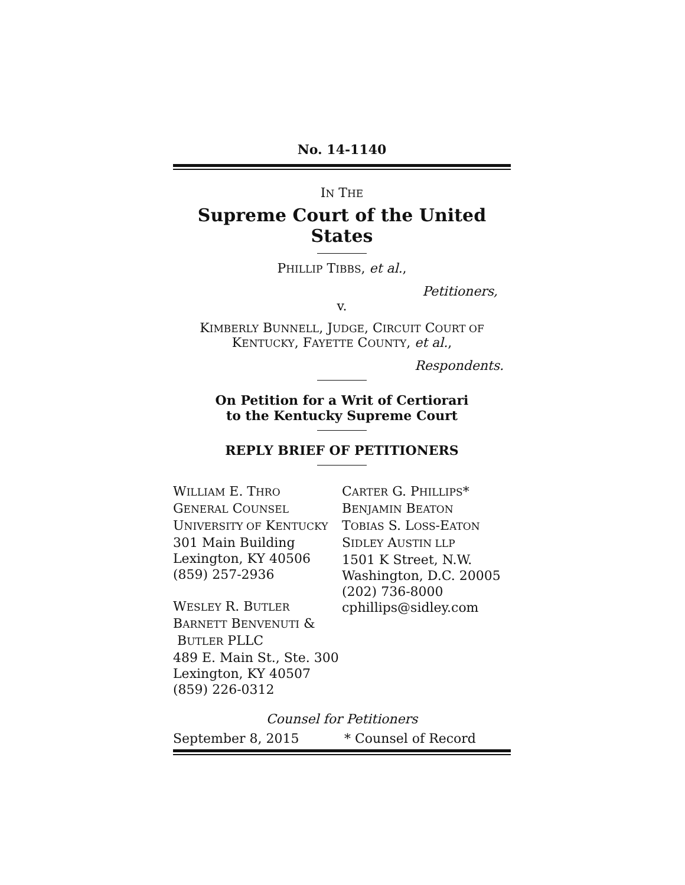No. 14-1140
IN THE
Supreme Court of the United States
PHILLIP TIBBS, et al.,
Petitioners,
v.
KIMBERLY BUNNELL, JUDGE, CIRCUIT COURT OF
KENTUCKY, FAYETTE COUNTY, et al.,
Respondents.
On Petition for a Writ of Certiorari
to the Kentucky Supreme Court
REPLY BRIEF OF PETITIONERS
WILLIAM E. THRO
GENERAL COUNSEL
UNIVERSITY OF KENTUCKY
301 Main Building
Lexington, KY 40506
(859) 257-2936
WESLEY R. BUTLER
BARNETT BENVENUTI &
BUTLER PLLC
489 E. Main St., Ste. 300
Lexington, KY 40507
(859) 226-0312
CARTER G. PHILLIPS*
BENJAMIN BEATON
TOBIAS S. LOSS-EATON
SIDLEY AUSTIN LLP
1501 K Street, N.W.
Washington, D.C. 20005
(202) 736-8000
cphillips@sidley.com
Counsel for Petitioners
September 8, 2015 * Counsel of Record